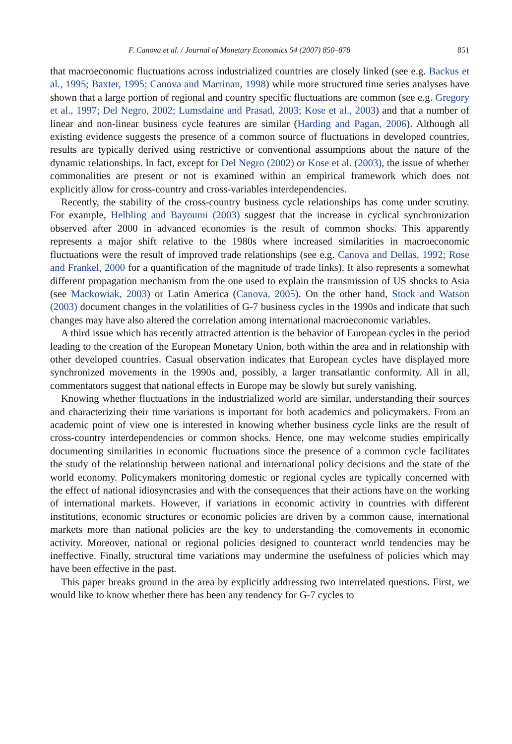F. Canova et al. / Journal of Monetary Economics 54 (2007) 850–878 851
that macroeconomic fluctuations across industrialized countries are closely linked (see e.g. Backus et al., 1995; Baxter, 1995; Canova and Marrinan, 1998) while more structured time series analyses have shown that a large portion of regional and country specific fluctuations are common (see e.g. Gregory et al., 1997; Del Negro, 2002; Lumsdaine and Prasad, 2003; Kose et al., 2003) and that a number of linear and non-linear business cycle features are similar (Harding and Pagan, 2006). Although all existing evidence suggests the presence of a common source of fluctuations in developed countries, results are typically derived using restrictive or conventional assumptions about the nature of the dynamic relationships. In fact, except for Del Negro (2002) or Kose et al. (2003), the issue of whether commonalities are present or not is examined within an empirical framework which does not explicitly allow for cross-country and cross-variables interdependencies.
Recently, the stability of the cross-country business cycle relationships has come under scrutiny. For example, Helbling and Bayoumi (2003) suggest that the increase in cyclical synchronization observed after 2000 in advanced economies is the result of common shocks. This apparently represents a major shift relative to the 1980s where increased similarities in macroeconomic fluctuations were the result of improved trade relationships (see e.g. Canova and Dellas, 1992; Rose and Frankel, 2000 for a quantification of the magnitude of trade links). It also represents a somewhat different propagation mechanism from the one used to explain the transmission of US shocks to Asia (see Mackowiak, 2003) or Latin America (Canova, 2005). On the other hand, Stock and Watson (2003) document changes in the volatilities of G-7 business cycles in the 1990s and indicate that such changes may have also altered the correlation among international macroeconomic variables.
A third issue which has recently attracted attention is the behavior of European cycles in the period leading to the creation of the European Monetary Union, both within the area and in relationship with other developed countries. Casual observation indicates that European cycles have displayed more synchronized movements in the 1990s and, possibly, a larger transatlantic conformity. All in all, commentators suggest that national effects in Europe may be slowly but surely vanishing.
Knowing whether fluctuations in the industrialized world are similar, understanding their sources and characterizing their time variations is important for both academics and policymakers. From an academic point of view one is interested in knowing whether business cycle links are the result of cross-country interdependencies or common shocks. Hence, one may welcome studies empirically documenting similarities in economic fluctuations since the presence of a common cycle facilitates the study of the relationship between national and international policy decisions and the state of the world economy. Policymakers monitoring domestic or regional cycles are typically concerned with the effect of national idiosyncrasies and with the consequences that their actions have on the working of international markets. However, if variations in economic activity in countries with different institutions, economic structures or economic policies are driven by a common cause, international markets more than national policies are the key to understanding the comovements in economic activity. Moreover, national or regional policies designed to counteract world tendencies may be ineffective. Finally, structural time variations may undermine the usefulness of policies which may have been effective in the past.
This paper breaks ground in the area by explicitly addressing two interrelated questions. First, we would like to know whether there has been any tendency for G-7 cycles to